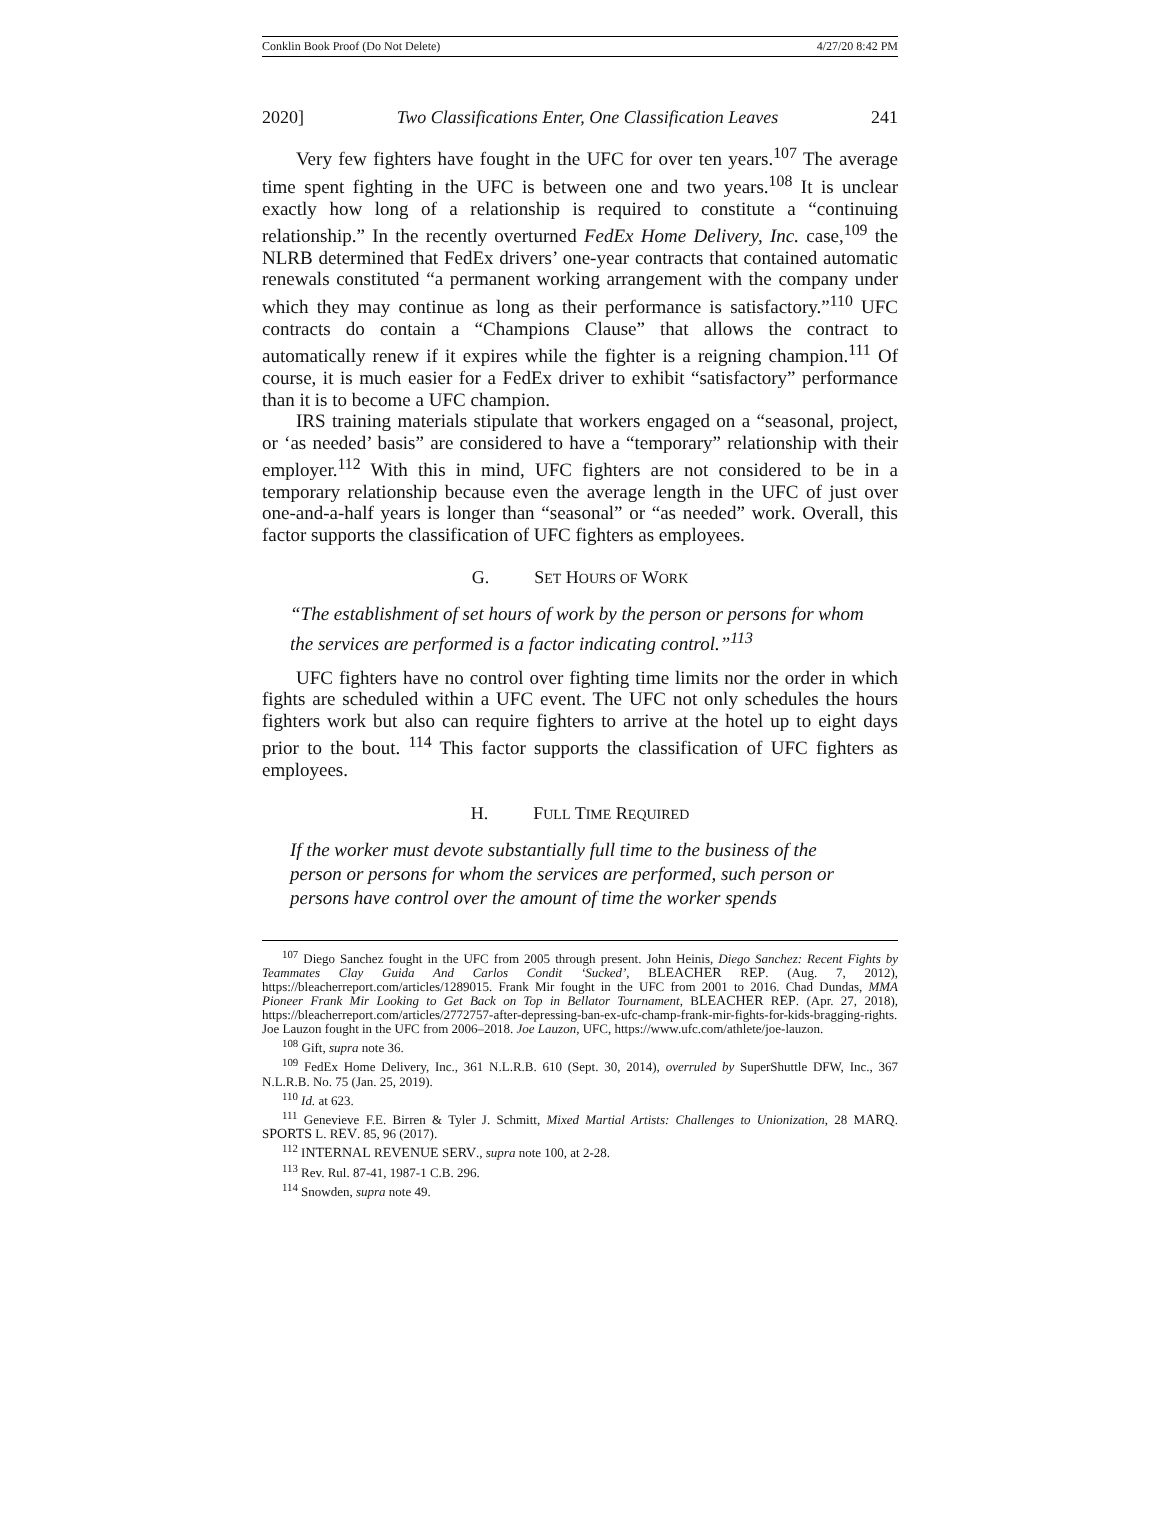Conklin Book Proof (Do Not Delete) 4/27/20 8:42 PM
2020] Two Classifications Enter, One Classification Leaves 241
Very few fighters have fought in the UFC for over ten years.<sup>107</sup> The average time spent fighting in the UFC is between one and two years.<sup>108</sup> It is unclear exactly how long of a relationship is required to constitute a “continuing relationship.” In the recently overturned FedEx Home Delivery, Inc. case,<sup>109</sup> the NLRB determined that FedEx drivers’ one-year contracts that contained automatic renewals constituted “a permanent working arrangement with the company under which they may continue as long as their performance is satisfactory.”<sup>110</sup> UFC contracts do contain a “Champions Clause” that allows the contract to automatically renew if it expires while the fighter is a reigning champion.<sup>111</sup> Of course, it is much easier for a FedEx driver to exhibit “satisfactory” performance than it is to become a UFC champion.
IRS training materials stipulate that workers engaged on a “seasonal, project, or ‘as needed’ basis” are considered to have a “temporary” relationship with their employer.<sup>112</sup> With this in mind, UFC fighters are not considered to be in a temporary relationship because even the average length in the UFC of just over one-and-a-half years is longer than “seasonal” or “as needed” work. Overall, this factor supports the classification of UFC fighters as employees.
G. SET HOURS OF WORK
“The establishment of set hours of work by the person or persons for whom the services are performed is a factor indicating control.”<sup>113</sup>
UFC fighters have no control over fighting time limits nor the order in which fights are scheduled within a UFC event. The UFC not only schedules the hours fighters work but also can require fighters to arrive at the hotel up to eight days prior to the bout. <sup>114</sup> This factor supports the classification of UFC fighters as employees.
H. FULL TIME REQUIRED
If the worker must devote substantially full time to the business of the person or persons for whom the services are performed, such person or persons have control over the amount of time the worker spends
<sup>107</sup> Diego Sanchez fought in the UFC from 2005 through present. John Heinis, Diego Sanchez: Recent Fights by Teammates Clay Guida And Carlos Condit ‘Sucked’, BLEACHER REP. (Aug. 7, 2012), https://bleacherreport.com/articles/1289015. Frank Mir fought in the UFC from 2001 to 2016. Chad Dundas, MMA Pioneer Frank Mir Looking to Get Back on Top in Bellator Tournament, BLEACHER REP. (Apr. 27, 2018), https://bleacherreport.com/articles/2772757-after-depressing-ban-ex-ufc-champ-frank-mir-fights-for-kids-bragging-rights. Joe Lauzon fought in the UFC from 2006–2018. Joe Lauzon, UFC, https://www.ufc.com/athlete/joe-lauzon.
<sup>108</sup> Gift, supra note 36.
<sup>109</sup> FedEx Home Delivery, Inc., 361 N.L.R.B. 610 (Sept. 30, 2014), overruled by SuperShuttle DFW, Inc., 367 N.L.R.B. No. 75 (Jan. 25, 2019).
<sup>110</sup> Id. at 623.
<sup>111</sup> Genevieve F.E. Birren & Tyler J. Schmitt, Mixed Martial Artists: Challenges to Unionization, 28 MARQ. SPORTS L. REV. 85, 96 (2017).
<sup>112</sup> INTERNAL REVENUE SERV., supra note 100, at 2-28.
<sup>113</sup> Rev. Rul. 87-41, 1987-1 C.B. 296.
<sup>114</sup> Snowden, supra note 49.